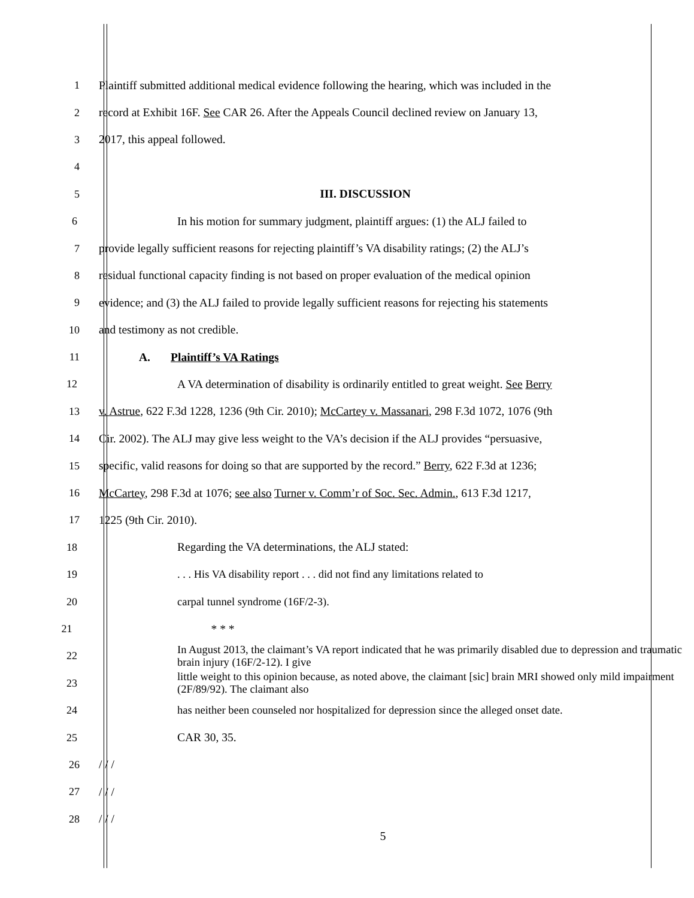1
Plaintiff submitted additional medical evidence following the hearing, which was included in the
2
record at Exhibit 16F. See CAR 26. After the Appeals Council declined review on January 13,
3 2017, this appeal followed.
4
5 III. DISCUSSION
6 In his motion for summary judgment, plaintiff argues: (1) the ALJ failed to
7
provide legally sufficient reasons for rejecting plaintiff’s VA disability ratings; (2) the ALJ’s
8
residual functional capacity finding is not based on proper evaluation of the medical opinion
9
evidence; and (3) the ALJ failed to provide legally sufficient reasons for rejecting his statements
10 and testimony as not credible.
11 A. Plaintiff’s VA Ratings
12
A VA determination of disability is ordinarily entitled to great weight. See Berry
13
v. Astrue, 622 F.3d 1228, 1236 (9th Cir. 2010); McCartey v. Massanari, 298 F.3d 1072, 1076 (9th
14
Cir. 2002). The ALJ may give less weight to the VA’s decision if the ALJ provides “persuasive,
15
specific, valid reasons for doing so that are supported by the record.” Berry, 622 F.3d at 1236;
16
McCartey, 298 F.3d at 1076; see also Turner v. Comm’r of Soc. Sec. Admin., 613 F.3d 1217,
17 1225 (9th Cir. 2010).
18 Regarding the VA determinations, the ALJ stated:
19 . . . His VA disability report . . . did not find any limitations related to
20 carpal tunnel syndrome (16F/2-3).
21 * * *
22
In August 2013, the claimant’s VA report indicated that he was primarily disabled due to depression and traumatic brain injury (16F/2-12). I give
23
little weight to this opinion because, as noted above, the claimant [sic] brain MRI showed only mild impairment (2F/89/92). The claimant also
24
has neither been counseled nor hospitalized for depression since the alleged onset date.
25 CAR 30, 35.
26 / / /
27 / / /
28 / / /
5